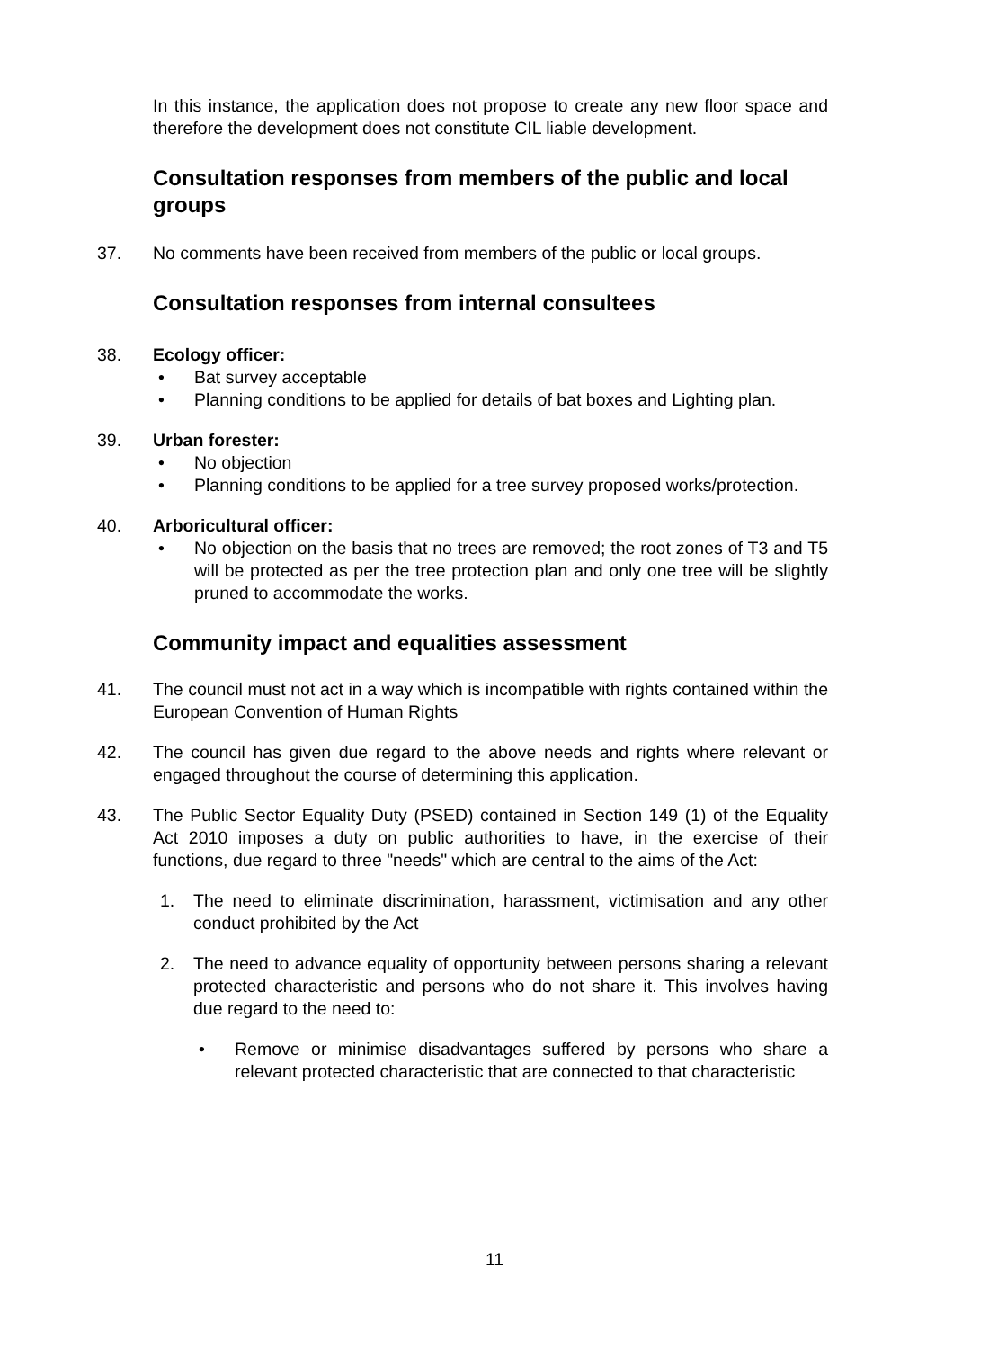In this instance, the application does not propose to create any new floor space and therefore the development does not constitute CIL liable development.
Consultation responses from members of the public and local groups
37. No comments have been received from members of the public or local groups.
Consultation responses from internal consultees
38. Ecology officer:
• Bat survey acceptable
• Planning conditions to be applied for details of bat boxes and Lighting plan.
39. Urban forester:
• No objection
• Planning conditions to be applied for a tree survey proposed works/protection.
40. Arboricultural officer:
• No objection on the basis that no trees are removed; the root zones of T3 and T5 will be protected as per the tree protection plan and only one tree will be slightly pruned to accommodate the works.
Community impact and equalities assessment
41. The council must not act in a way which is incompatible with rights contained within the European Convention of Human Rights
42. The council has given due regard to the above needs and rights where relevant or engaged throughout the course of determining this application.
43. The Public Sector Equality Duty (PSED) contained in Section 149 (1) of the Equality Act 2010 imposes a duty on public authorities to have, in the exercise of their functions, due regard to three "needs" which are central to the aims of the Act:
1. The need to eliminate discrimination, harassment, victimisation and any other conduct prohibited by the Act
2. The need to advance equality of opportunity between persons sharing a relevant protected characteristic and persons who do not share it. This involves having due regard to the need to:
• Remove or minimise disadvantages suffered by persons who share a relevant protected characteristic that are connected to that characteristic
11